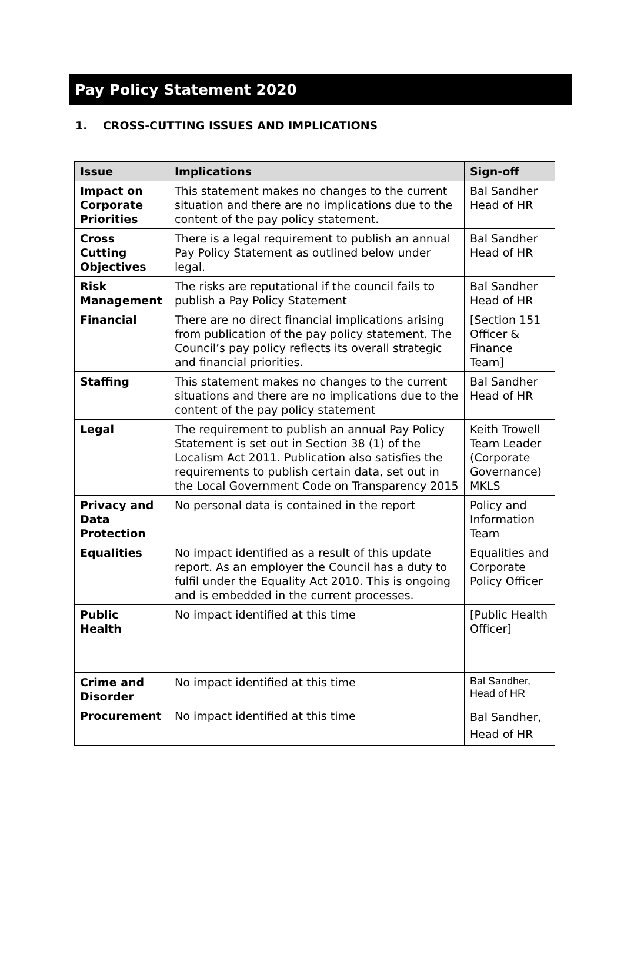Pay Policy Statement 2020
1. CROSS-CUTTING ISSUES AND IMPLICATIONS
| Issue | Implications | Sign-off |
| --- | --- | --- |
| Impact on Corporate Priorities | This statement makes no changes to the current situation and there are no implications due to the content of the pay policy statement. | Bal Sandher Head of HR |
| Cross Cutting Objectives | There is a legal requirement to publish an annual Pay Policy Statement as outlined below under legal. | Bal Sandher Head of HR |
| Risk Management | The risks are reputational if the council fails to publish a Pay Policy Statement | Bal Sandher Head of HR |
| Financial | There are no direct financial implications arising from publication of the pay policy statement. The Council’s pay policy reflects its overall strategic and financial priorities. | [Section 151 Officer & Finance Team] |
| Staffing | This statement makes no changes to the current situations and there are no implications due to the content of the pay policy statement | Bal Sandher Head of HR |
| Legal | The requirement to publish an annual Pay Policy Statement is set out in Section 38 (1) of the Localism Act 2011. Publication also satisfies the requirements to publish certain data, set out in the Local Government Code on Transparency 2015 | Keith Trowell Team Leader (Corporate Governance) MKLS |
| Privacy and Data Protection | No personal data is contained in the report | Policy and Information Team |
| Equalities | No impact identified as a result of this update report. As an employer the Council has a duty to fulfil under the Equality Act 2010. This is ongoing and is embedded in the current processes. | Equalities and Corporate Policy Officer |
| Public Health | No impact identified at this time | [Public Health Officer] |
| Crime and Disorder | No impact identified at this time | Bal Sandher, Head of HR |
| Procurement | No impact identified at this time | Bal Sandher, Head of HR |